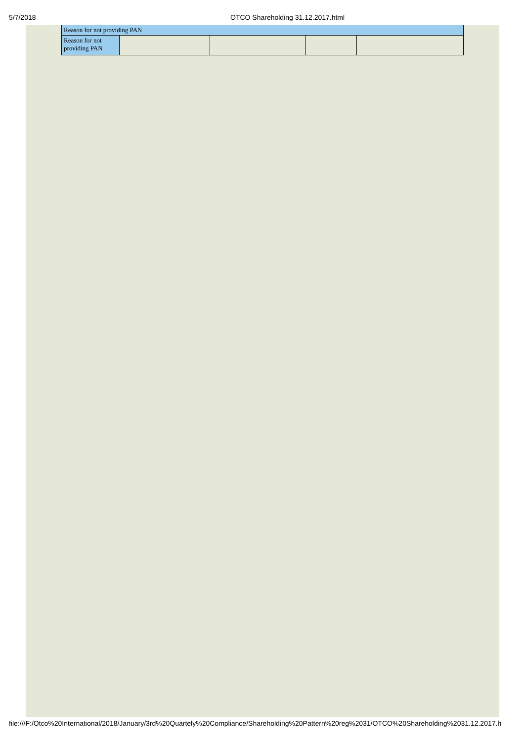5/7/2018 OTCO Shareholding 31.12.2017.html
| Reason for not providing PAN | | | | |
| --- | --- | --- | --- | --- |
| Reason for not providing PAN | | | | |
file:///F:/Otco%20International/2018/January/3rd%20Quartely%20Compliance/Shareholding%20Pattern%20reg%2031/OTCO%20Shareholding%2031.12.2017.h